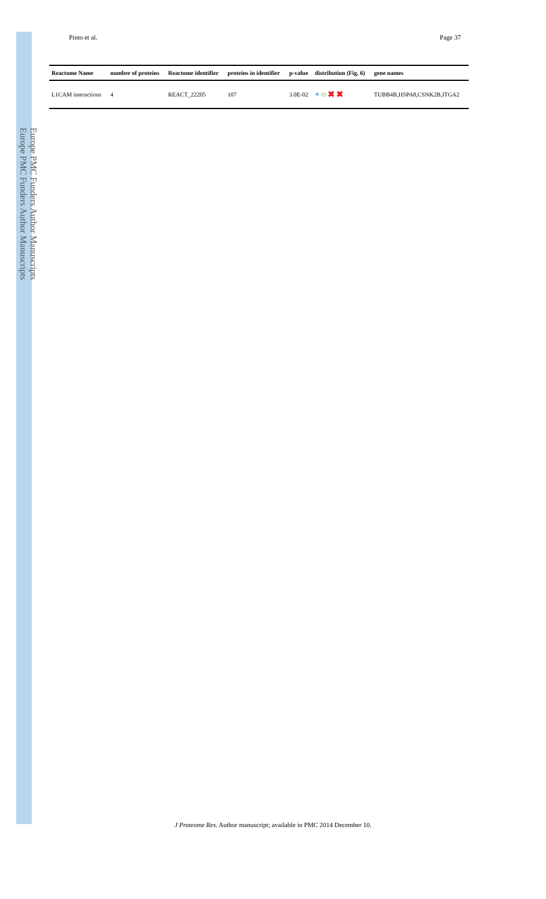Europe PMC Funders Author Manuscripts
Europe PMC Funders Author Manuscripts
Pinto et al. Page 37
| Reactome Name | number of proteins | Reactome identifier | proteins in identifier | p-value | distribution (Fig. 6) | gene names |
| --- | --- | --- | --- | --- | --- | --- |
| L1CAM interactions | 4 | REACT_22205 | 107 | 3.0E-02 | + ○ ✖ ✖ | TUBB4B,HSPA8,CSNK2B,ITGA2 |
J Proteome Res. Author manuscript; available in PMC 2014 December 10.